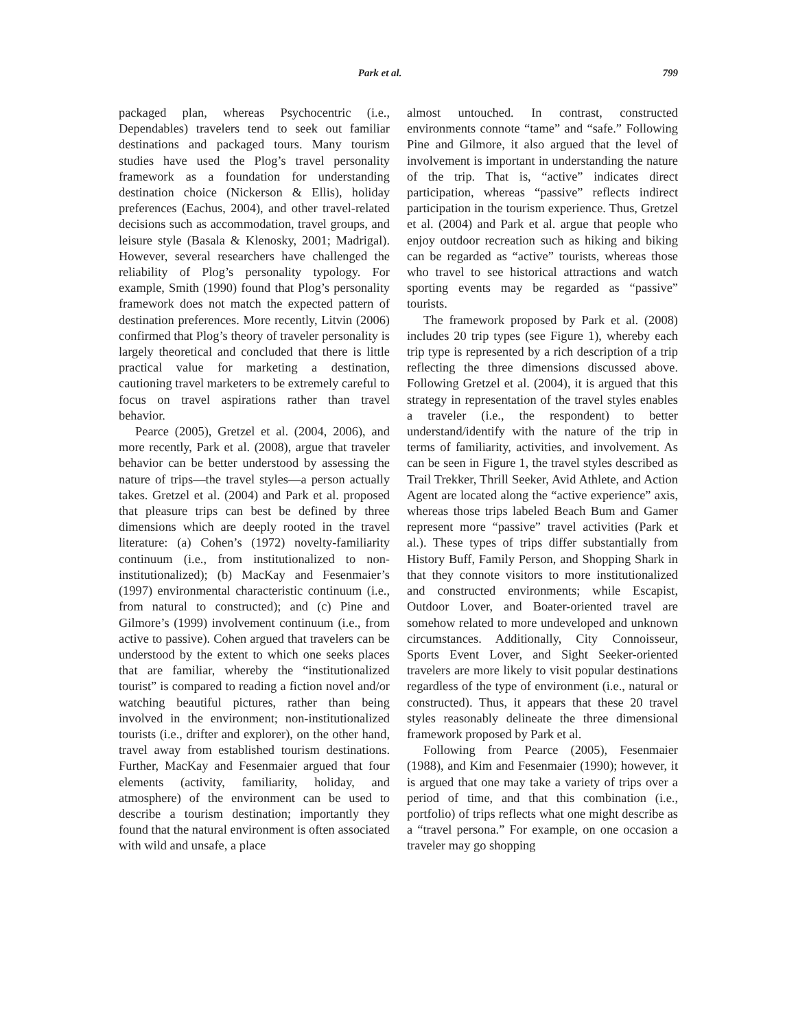Park et al. 799
packaged plan, whereas Psychocentric (i.e., Dependables) travelers tend to seek out familiar destinations and packaged tours. Many tourism studies have used the Plog’s travel personality framework as a foundation for understanding destination choice (Nickerson & Ellis), holiday preferences (Eachus, 2004), and other travel-related decisions such as accommodation, travel groups, and leisure style (Basala & Klenosky, 2001; Madrigal). However, several researchers have challenged the reliability of Plog’s personality typology. For example, Smith (1990) found that Plog’s personality framework does not match the expected pattern of destination preferences. More recently, Litvin (2006) confirmed that Plog’s theory of traveler personality is largely theoretical and concluded that there is little practical value for marketing a destination, cautioning travel marketers to be extremely careful to focus on travel aspirations rather than travel behavior.
Pearce (2005), Gretzel et al. (2004, 2006), and more recently, Park et al. (2008), argue that traveler behavior can be better understood by assessing the nature of trips—the travel styles—a person actually takes. Gretzel et al. (2004) and Park et al. proposed that pleasure trips can best be defined by three dimensions which are deeply rooted in the travel literature: (a) Cohen’s (1972) novelty-familiarity continuum (i.e., from institutionalized to non-institutionalized); (b) MacKay and Fesenmaier’s (1997) environmental characteristic continuum (i.e., from natural to constructed); and (c) Pine and Gilmore’s (1999) involvement continuum (i.e., from active to passive). Cohen argued that travelers can be understood by the extent to which one seeks places that are familiar, whereby the “institutionalized tourist” is compared to reading a fiction novel and/or watching beautiful pictures, rather than being involved in the environment; non-institutionalized tourists (i.e., drifter and explorer), on the other hand, travel away from established tourism destinations. Further, MacKay and Fesenmaier argued that four elements (activity, familiarity, holiday, and atmosphere) of the environment can be used to describe a tourism destination; importantly they found that the natural environment is often associated with wild and unsafe, a place
almost untouched. In contrast, constructed environments connote “tame” and “safe.” Following Pine and Gilmore, it also argued that the level of involvement is important in understanding the nature of the trip. That is, “active” indicates direct participation, whereas “passive” reflects indirect participation in the tourism experience. Thus, Gretzel et al. (2004) and Park et al. argue that people who enjoy outdoor recreation such as hiking and biking can be regarded as “active” tourists, whereas those who travel to see historical attractions and watch sporting events may be regarded as “passive” tourists.
The framework proposed by Park et al. (2008) includes 20 trip types (see Figure 1), whereby each trip type is represented by a rich description of a trip reflecting the three dimensions discussed above. Following Gretzel et al. (2004), it is argued that this strategy in representation of the travel styles enables a traveler (i.e., the respondent) to better understand/identify with the nature of the trip in terms of familiarity, activities, and involvement. As can be seen in Figure 1, the travel styles described as Trail Trekker, Thrill Seeker, Avid Athlete, and Action Agent are located along the “active experience” axis, whereas those trips labeled Beach Bum and Gamer represent more “passive” travel activities (Park et al.). These types of trips differ substantially from History Buff, Family Person, and Shopping Shark in that they connote visitors to more institutionalized and constructed environments; while Escapist, Outdoor Lover, and Boater-oriented travel are somehow related to more undeveloped and unknown circumstances. Additionally, City Connoisseur, Sports Event Lover, and Sight Seeker-oriented travelers are more likely to visit popular destinations regardless of the type of environment (i.e., natural or constructed). Thus, it appears that these 20 travel styles reasonably delineate the three dimensional framework proposed by Park et al.
Following from Pearce (2005), Fesenmaier (1988), and Kim and Fesenmaier (1990); however, it is argued that one may take a variety of trips over a period of time, and that this combination (i.e., portfolio) of trips reflects what one might describe as a “travel persona.” For example, on one occasion a traveler may go shopping